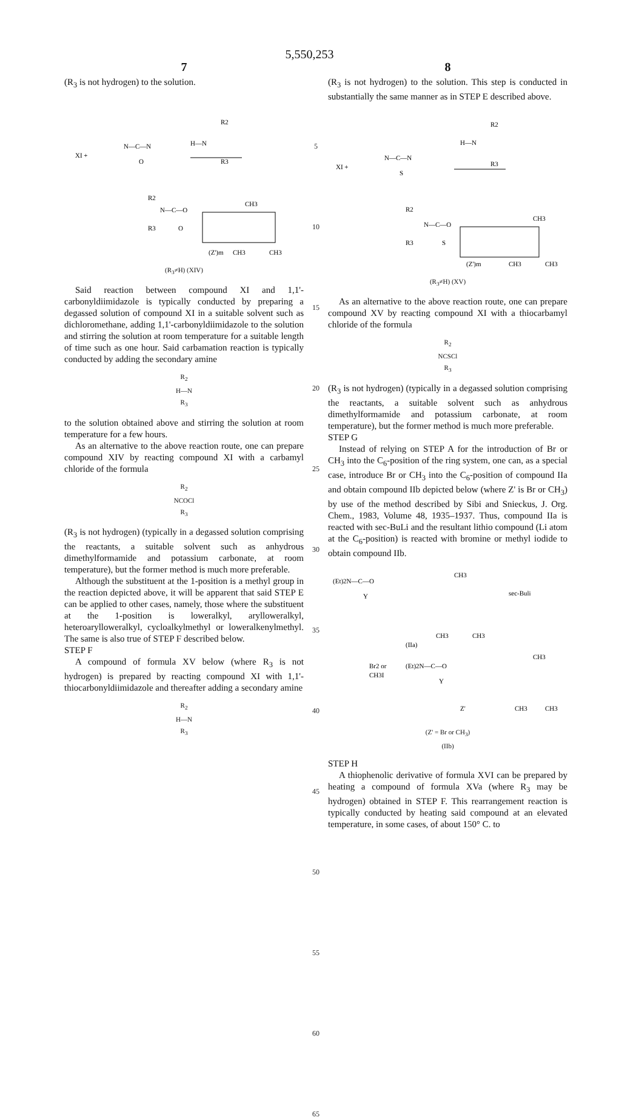5,550,253
7
(R<sub>3</sub> is not hydrogen) to the solution.
XI +
N—C—N
O
H—N
R2
R3
R2
N—C—O
R3
O
CH3
(Z')m
CH3
CH3
(R<sub>3</sub>≠H) (XIV)
Said reaction between compound XI and 1,1'-carbonyldiimidazole is typically conducted by preparing a degassed solution of compound XI in a suitable solvent such as dichloromethane, adding 1,1'-carbonyldiimidazole to the solution and stirring the solution at room temperature for a suitable length of time such as one hour. Said carbamation reaction is typically conducted by adding the secondary amine
R<sub>2</sub>
H—N
R<sub>3</sub>
to the solution obtained above and stirring the solution at room temperature for a few hours.
As an alternative to the above reaction route, one can prepare compound XIV by reacting compound XI with a carbamyl chloride of the formula
R<sub>2</sub>
NCOCl
R<sub>3</sub>
(R<sub>3</sub> is not hydrogen) (typically in a degassed solution comprising the reactants, a suitable solvent such as anhydrous dimethylformamide and potassium carbonate, at room temperature), but the former method is much more preferable.
Although the substituent at the 1-position is a methyl group in the reaction depicted above, it will be apparent that said STEP E can be applied to other cases, namely, those where the substituent at the 1-position is loweralkyl, arylloweralkyl, heteroarylloweralkyl, cycloalkylmethyl or loweralkenylmethyl. The same is also true of STEP F described below.
STEP F
A compound of formula XV below (where R<sub>3</sub> is not hydrogen) is prepared by reacting compound XI with 1,1'-thiocarbonyldiimidazole and thereafter adding a secondary amine
R<sub>2</sub>
H—N
R<sub>3</sub>
5
10
15
20
25
30
35
40
45
50
55
60
65
8
(R<sub>3</sub> is not hydrogen) to the solution. This step is conducted in substantially the same manner as in STEP E described above.
XI +
N—C—N
S
H—N
R2
R3
R2
N—C—O
R3
S
CH3
(Z')m
CH3
CH3
(R<sub>3</sub>≠H) (XV)
As an alternative to the above reaction route, one can prepare compound XV by reacting compound XI with a thiocarbamyl chloride of the formula
R<sub>2</sub>
NCSCl
R<sub>3</sub>
(R<sub>3</sub> is not hydrogen) (typically in a degassed solution comprising the reactants, a suitable solvent such as anhydrous dimethylformamide and potassium carbonate, at room temperature), but the former method is much more preferable.
STEP G
Instead of relying on STEP A for the introduction of Br or CH<sub>3</sub> into the C<sub>6</sub>-position of the ring system, one can, as a special case, introduce Br or CH<sub>3</sub> into the C<sub>6</sub>-position of compound IIa and obtain compound IIb depicted below (where Z' is Br or CH<sub>3</sub>) by use of the method described by Sibi and Snieckus, J. Org. Chem., 1983, Volume 48, 1935–1937. Thus, compound IIa is reacted with sec-BuLi and the resultant lithio compound (Li atom at the C<sub>6</sub>-position) is reacted with bromine or methyl iodide to obtain compound IIb.
(Et)2N—C—O
Y
CH3
sec-Buli
CH3
CH3
(IIa)
Br2 or
CH3I
(Et)2N—C—O
Y
CH3
Z'
CH3
CH3
(Z' = Br or CH<sub>3</sub>)
(IIb)
STEP H
A thiophenolic derivative of formula XVI can be prepared by heating a compound of formula XVa (where R<sub>3</sub> may be hydrogen) obtained in STEP F. This rearrangement reaction is typically conducted by heating said compound at an elevated temperature, in some cases, of about 150° C. to